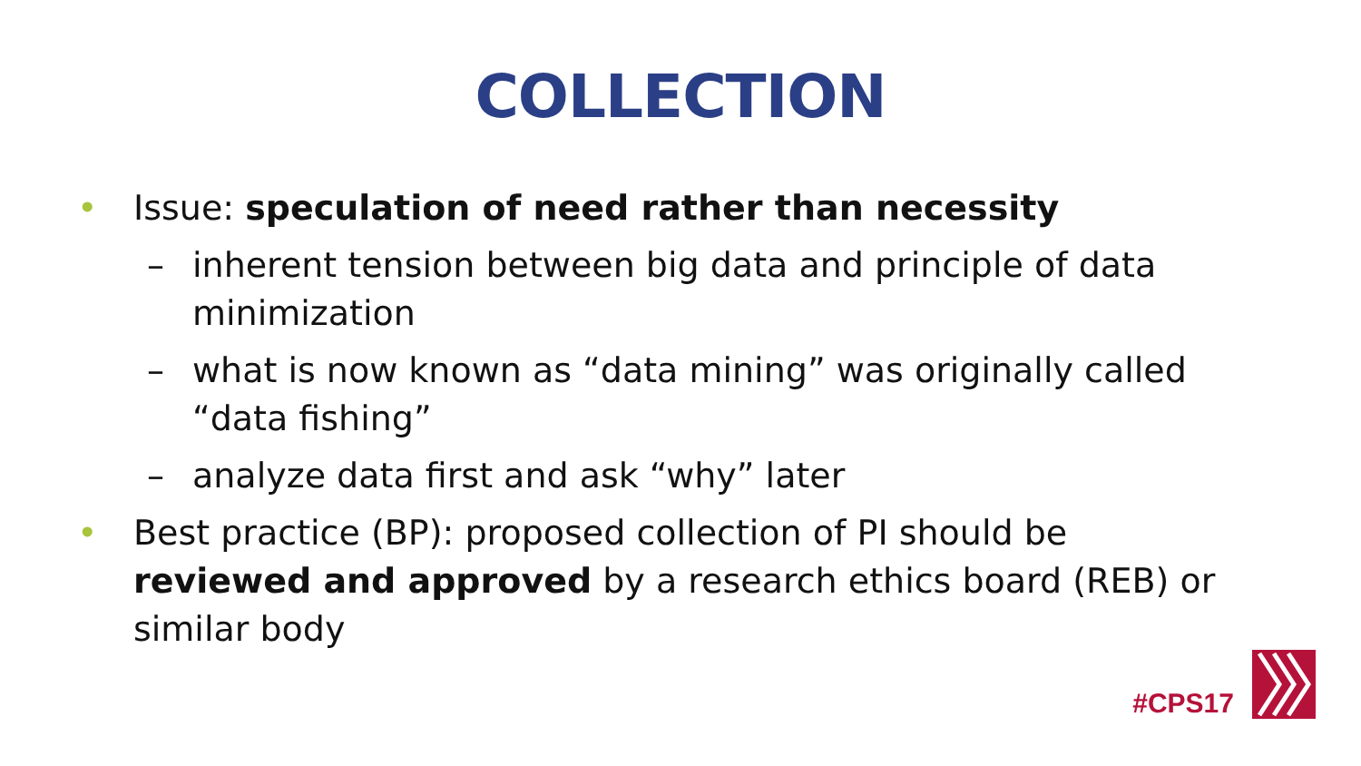COLLECTION
• Issue: speculation of need rather than necessity
– inherent tension between big data and principle of data minimization
– what is now known as “data mining” was originally called “data fishing”
– analyze data first and ask “why” later
• Best practice (BP): proposed collection of PI should be reviewed and approved by a research ethics board (REB) or similar body
#CPS17